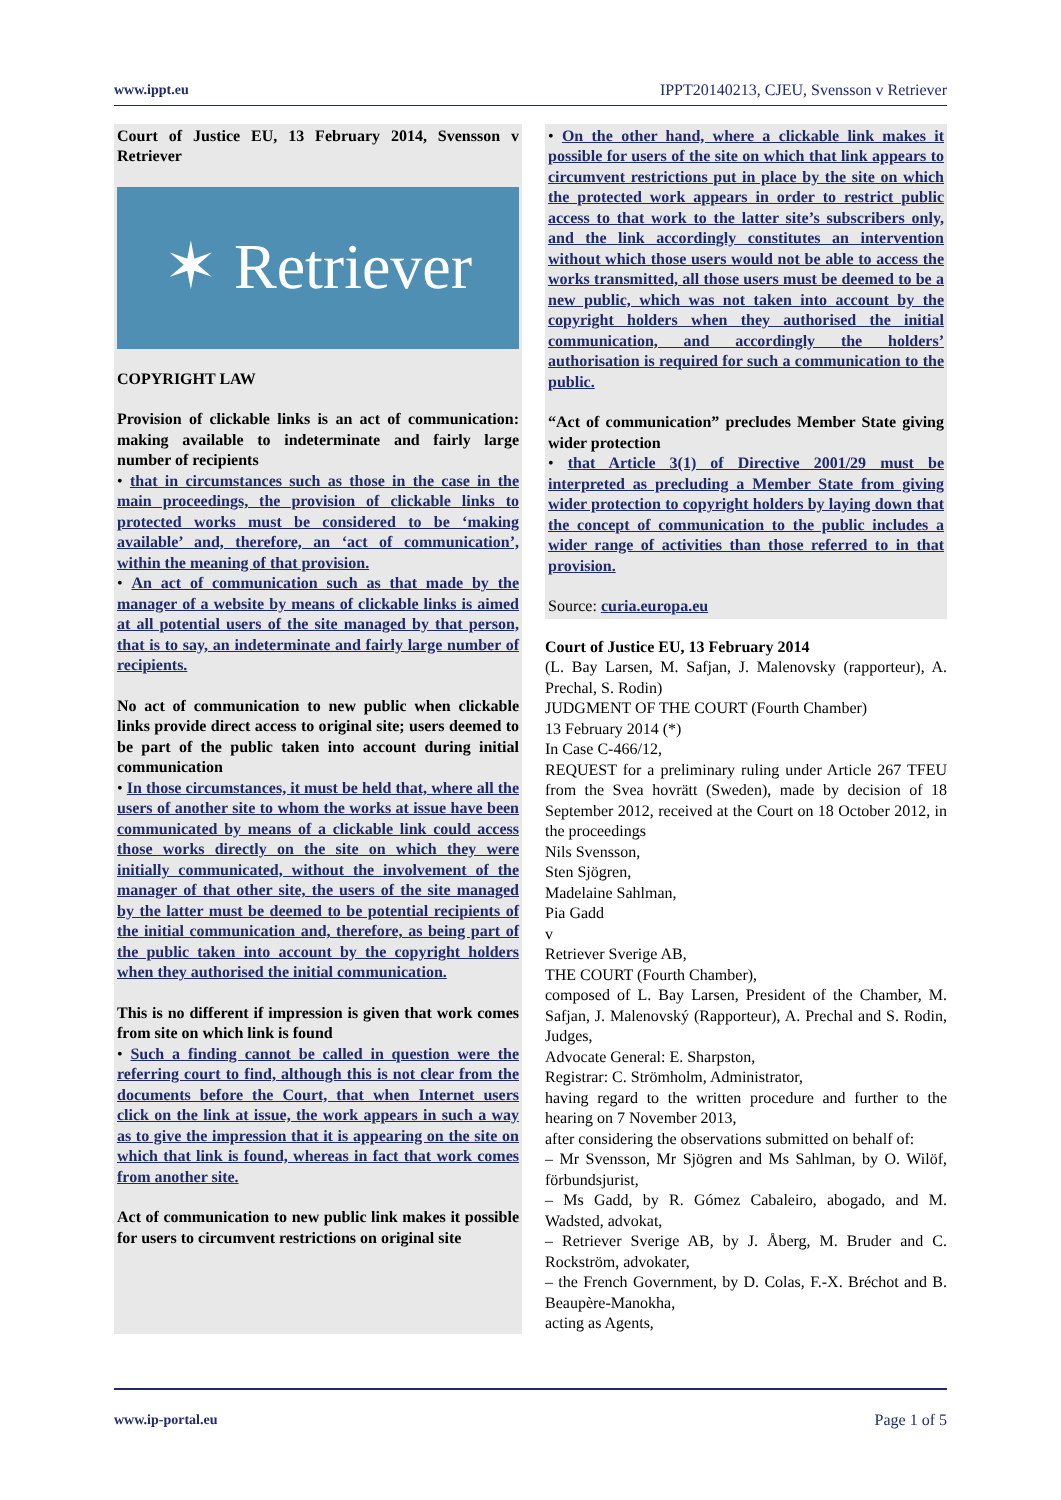www.ippt.eu IPPT20140213, CJEU, Svensson v Retriever
Court of Justice EU, 13 February 2014, Svensson v Retriever
✶ Retriever
COPYRIGHT LAW
Provision of clickable links is an act of communication: making available to indeterminate and fairly large number of recipients
• that in circumstances such as those in the case in the main proceedings, the provision of clickable links to protected works must be considered to be ‘making available’ and, therefore, an ‘act of communication’, within the meaning of that provision.
• An act of communication such as that made by the manager of a website by means of clickable links is aimed at all potential users of the site managed by that person, that is to say, an indeterminate and fairly large number of recipients.
No act of communication to new public when clickable links provide direct access to original site; users deemed to be part of the public taken into account during initial communication
• In those circumstances, it must be held that, where all the users of another site to whom the works at issue have been communicated by means of a clickable link could access those works directly on the site on which they were initially communicated, without the involvement of the manager of that other site, the users of the site managed by the latter must be deemed to be potential recipients of the initial communication and, therefore, as being part of the public taken into account by the copyright holders when they authorised the initial communication.
This is no different if impression is given that work comes from site on which link is found
• Such a finding cannot be called in question were the referring court to find, although this is not clear from the documents before the Court, that when Internet users click on the link at issue, the work appears in such a way as to give the impression that it is appearing on the site on which that link is found, whereas in fact that work comes from another site.
Act of communication to new public link makes it possible for users to circumvent restrictions on original site
• On the other hand, where a clickable link makes it possible for users of the site on which that link appears to circumvent restrictions put in place by the site on which the protected work appears in order to restrict public access to that work to the latter site’s subscribers only, and the link accordingly constitutes an intervention without which those users would not be able to access the works transmitted, all those users must be deemed to be a new public, which was not taken into account by the copyright holders when they authorised the initial communication, and accordingly the holders’ authorisation is required for such a communication to the public.
“Act of communication” precludes Member State giving wider protection
• that Article 3(1) of Directive 2001/29 must be interpreted as precluding a Member State from giving wider protection to copyright holders by laying down that the concept of communication to the public includes a wider range of activities than those referred to in that provision.
Source: curia.europa.eu
Court of Justice EU, 13 February 2014
(L. Bay Larsen, M. Safjan, J. Malenovsky (rapporteur), A. Prechal, S. Rodin)
JUDGMENT OF THE COURT (Fourth Chamber)
13 February 2014 (*)
In Case C‑466/12,
REQUEST for a preliminary ruling under Article 267 TFEU from the Svea hovrätt (Sweden), made by decision of 18 September 2012, received at the Court on 18 October 2012, in the proceedings
Nils Svensson,
Sten Sjögren,
Madelaine Sahlman,
Pia Gadd
v
Retriever Sverige AB,
THE COURT (Fourth Chamber),
composed of L. Bay Larsen, President of the Chamber, M. Safjan, J. Malenovský (Rapporteur), A. Prechal and S. Rodin, Judges,
Advocate General: E. Sharpston,
Registrar: C. Strömholm, Administrator,
having regard to the written procedure and further to the hearing on 7 November 2013,
after considering the observations submitted on behalf of:
– Mr Svensson, Mr Sjögren and Ms Sahlman, by O. Wilöf, förbundsjurist,
– Ms Gadd, by R. Gómez Cabaleiro, abogado, and M. Wadsted, advokat,
– Retriever Sverige AB, by J. Åberg, M. Bruder and C. Rockström, advokater,
– the French Government, by D. Colas, F.-X. Bréchot and B. Beaupère-Manokha,
acting as Agents,
www.ip-portal.eu Page 1 of 5